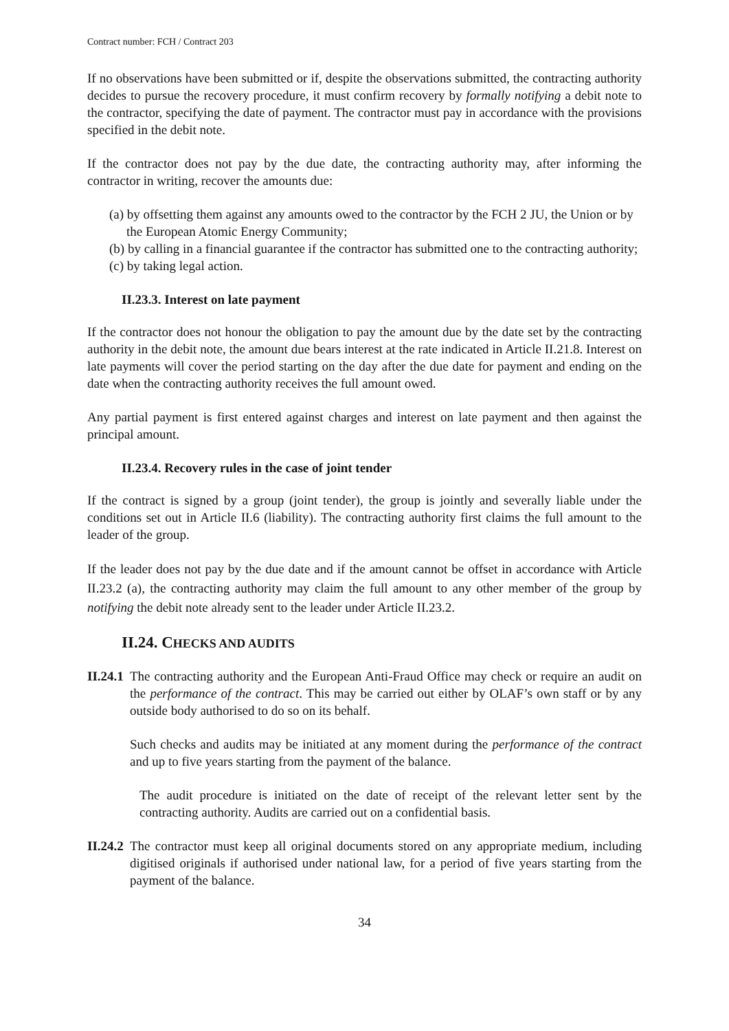Contract number: FCH / Contract 203
If no observations have been submitted or if, despite the observations submitted, the contracting authority decides to pursue the recovery procedure, it must confirm recovery by formally notifying a debit note to the contractor, specifying the date of payment. The contractor must pay in accordance with the provisions specified in the debit note.
If the contractor does not pay by the due date, the contracting authority may, after informing the contractor in writing, recover the amounts due:
(a) by offsetting them against any amounts owed to the contractor by the FCH 2 JU, the Union or by the European Atomic Energy Community;
(b) by calling in a financial guarantee if the contractor has submitted one to the contracting authority;
(c) by taking legal action.
II.23.3. Interest on late payment
If the contractor does not honour the obligation to pay the amount due by the date set by the contracting authority in the debit note, the amount due bears interest at the rate indicated in Article II.21.8. Interest on late payments will cover the period starting on the day after the due date for payment and ending on the date when the contracting authority receives the full amount owed.
Any partial payment is first entered against charges and interest on late payment and then against the principal amount.
II.23.4. Recovery rules in the case of joint tender
If the contract is signed by a group (joint tender), the group is jointly and severally liable under the conditions set out in Article II.6 (liability). The contracting authority first claims the full amount to the leader of the group.
If the leader does not pay by the due date and if the amount cannot be offset in accordance with Article II.23.2 (a), the contracting authority may claim the full amount to any other member of the group by notifying the debit note already sent to the leader under Article II.23.2.
II.24. CHECKS AND AUDITS
II.24.1
The contracting authority and the European Anti-Fraud Office may check or require an audit on the performance of the contract. This may be carried out either by OLAF’s own staff or by any outside body authorised to do so on its behalf.
Such checks and audits may be initiated at any moment during the performance of the contract and up to five years starting from the payment of the balance.
The audit procedure is initiated on the date of receipt of the relevant letter sent by the contracting authority. Audits are carried out on a confidential basis.
II.24.2
The contractor must keep all original documents stored on any appropriate medium, including digitised originals if authorised under national law, for a period of five years starting from the payment of the balance.
34